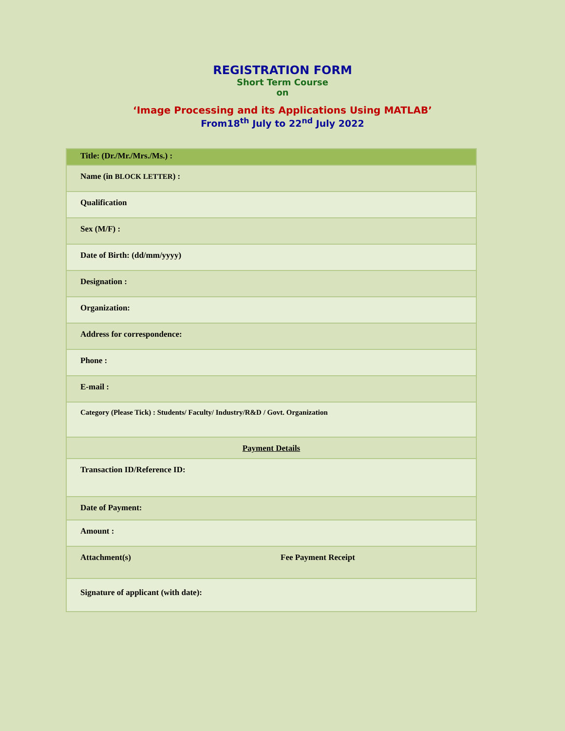REGISTRATION FORM
Short Term Course
on
‘Image Processing and its Applications Using MATLAB’
From18<sup>th</sup> July to 22<sup>nd</sup> July 2022
| Title: (Dr./Mr./Mrs./Ms.) : | |
| Name (in BLOCK LETTER ) : | |
| Qualification | |
| Sex (M/F) : | |
| Date of Birth: (dd/mm/yyyy) | |
| Designation : | |
| Organization: | |
| Address for correspondence: | |
| Phone : | |
| E-mail : | |
| Category (Please Tick) : Students/ Faculty/ Industry/R&D / Govt. Organization | |
| Payment Details | |
| Transaction ID/Reference ID: | |
| Date of Payment: | |
| Amount : | |
| Attachment(s) | Fee Payment Receipt |
| Signature of applicant (with date): | |